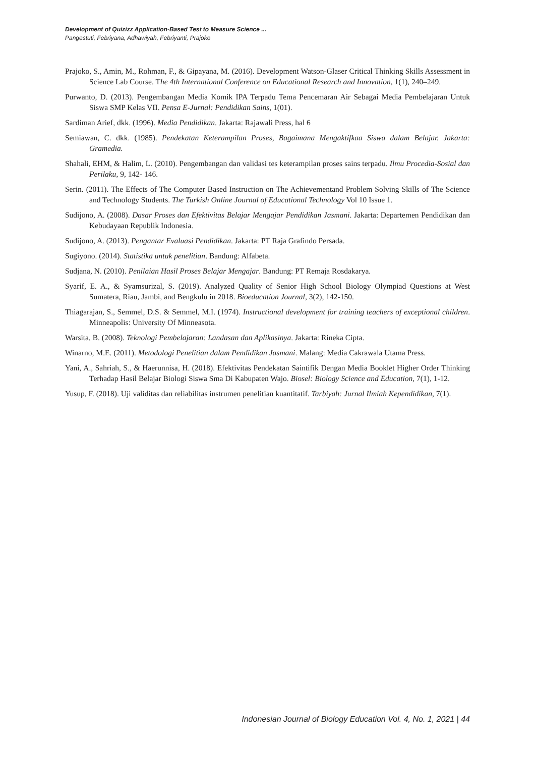Development of Quizizz Application-Based Test to Measure Science ...
Pangestuti, Febriyana, Adhawiyah, Febriyanti, Prajoko
Prajoko, S., Amin, M., Rohman, F., & Gipayana, M. (2016). Development Watson-Glaser Critical Thinking Skills Assessment in Science Lab Course. The 4th International Conference on Educational Research and Innovation, 1(1), 240–249.
Purwanto, D. (2013). Pengembangan Media Komik IPA Terpadu Tema Pencemaran Air Sebagai Media Pembelajaran Untuk Siswa SMP Kelas VII. Pensa E-Jurnal: Pendidikan Sains, 1(01).
Sardiman Arief, dkk. (1996). Media Pendidikan. Jakarta: Rajawali Press, hal 6
Semiawan, C. dkk. (1985). Pendekatan Keterampilan Proses, Bagaimana Mengaktifkaa Siswa dalam Belajar. Jakarta: Gramedia.
Shahali, EHM, & Halim, L. (2010). Pengembangan dan validasi tes keterampilan proses sains terpadu. Ilmu Procedia-Sosial dan Perilaku, 9, 142- 146.
Serin. (2011). The Effects of The Computer Based Instruction on The Achievementand Problem Solving Skills of The Science and Technology Students. The Turkish Online Journal of Educational Technology Vol 10 Issue 1.
Sudijono, A. (2008). Dasar Proses dan Efektivitas Belajar Mengajar Pendidikan Jasmani. Jakarta: Departemen Pendidikan dan Kebudayaan Republik Indonesia.
Sudijono, A. (2013). Pengantar Evaluasi Pendidikan. Jakarta: PT Raja Grafindo Persada.
Sugiyono. (2014). Statistika untuk penelitian. Bandung: Alfabeta.
Sudjana, N. (2010). Penilaian Hasil Proses Belajar Mengajar. Bandung: PT Remaja Rosdakarya.
Syarif, E. A., & Syamsurizal, S. (2019). Analyzed Quality of Senior High School Biology Olympiad Questions at West Sumatera, Riau, Jambi, and Bengkulu in 2018. Bioeducation Journal, 3(2), 142-150.
Thiagarajan, S., Semmel, D.S. & Semmel, M.I. (1974). Instructional development for training teachers of exceptional children. Minneapolis: University Of Minneasota.
Warsita, B. (2008). Teknologi Pembelajaran: Landasan dan Aplikasinya. Jakarta: Rineka Cipta.
Winarno, M.E. (2011). Metodologi Penelitian dalam Pendidikan Jasmani. Malang: Media Cakrawala Utama Press.
Yani, A., Sahriah, S., & Haerunnisa, H. (2018). Efektivitas Pendekatan Saintifik Dengan Media Booklet Higher Order Thinking Terhadap Hasil Belajar Biologi Siswa Sma Di Kabupaten Wajo. Biosel: Biology Science and Education, 7(1), 1-12.
Yusup, F. (2018). Uji validitas dan reliabilitas instrumen penelitian kuantitatif. Tarbiyah: Jurnal Ilmiah Kependidikan, 7(1).
Indonesian Journal of Biology Education Vol. 4, No. 1, 2021 | 44